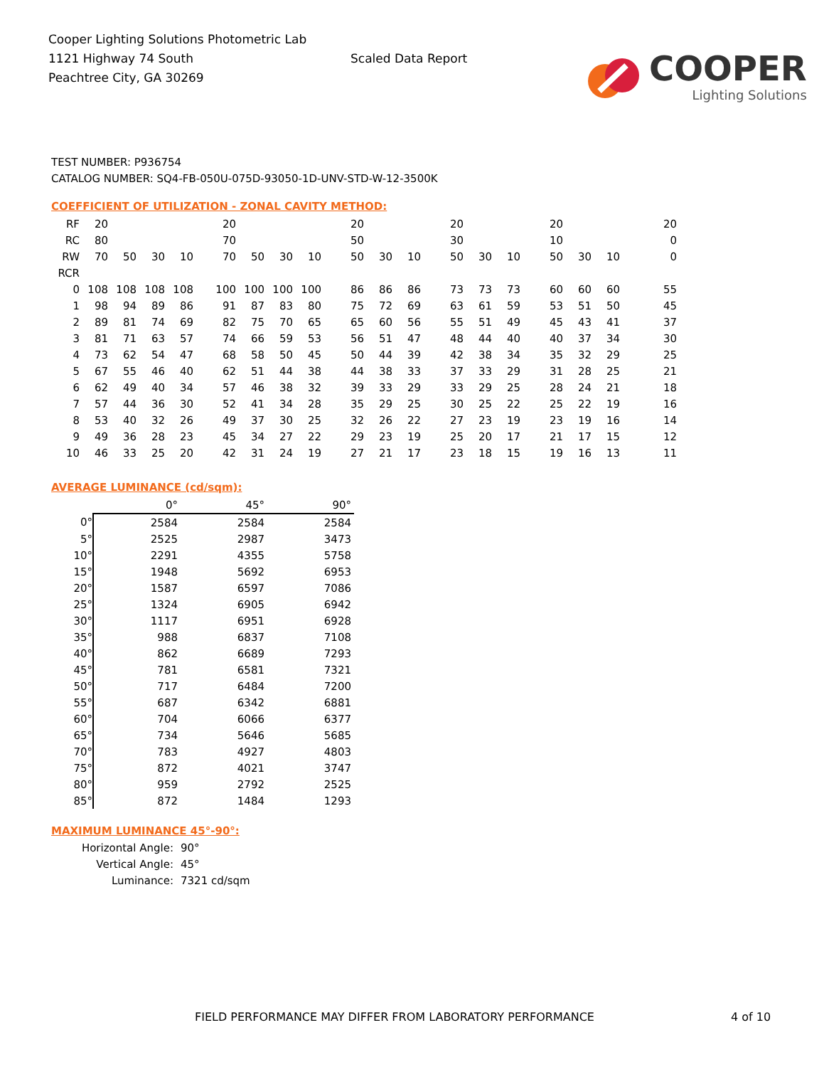Cooper Lighting Solutions Photometric Lab
1121 Highway 74 South
Peachtree City, GA 30269
Scaled Data Report
COOPER
Lighting Solutions
TEST NUMBER: P936754
CATALOG NUMBER: SQ4-FB-050U-075D-93050-1D-UNV-STD-W-12-3500K
COEFFICIENT OF UTILIZATION - ZONAL CAVITY METHOD:
| RF | 20 | | | | 20 | | | | 20 | | | 20 | | | 20 | | | 20 |
| RC | 80 | | | | 70 | | | | 50 | | | 30 | | | 10 | | | 0 |
| RW | 70 | 50 | 30 | 10 | 70 | 50 | 30 | 10 | 50 | 30 | 10 | 50 | 30 | 10 | 50 | 30 | 10 | 0 |
| RCR | | | | | | | | | | | | | | | | | | |
| 0 | 108 | 108 | 108 | 108 | 100 | 100 | 100 | 100 | 86 | 86 | 86 | 73 | 73 | 73 | 60 | 60 | 60 | 55 |
| 1 | 98 | 94 | 89 | 86 | 91 | 87 | 83 | 80 | 75 | 72 | 69 | 63 | 61 | 59 | 53 | 51 | 50 | 45 |
| 2 | 89 | 81 | 74 | 69 | 82 | 75 | 70 | 65 | 65 | 60 | 56 | 55 | 51 | 49 | 45 | 43 | 41 | 37 |
| 3 | 81 | 71 | 63 | 57 | 74 | 66 | 59 | 53 | 56 | 51 | 47 | 48 | 44 | 40 | 40 | 37 | 34 | 30 |
| 4 | 73 | 62 | 54 | 47 | 68 | 58 | 50 | 45 | 50 | 44 | 39 | 42 | 38 | 34 | 35 | 32 | 29 | 25 |
| 5 | 67 | 55 | 46 | 40 | 62 | 51 | 44 | 38 | 44 | 38 | 33 | 37 | 33 | 29 | 31 | 28 | 25 | 21 |
| 6 | 62 | 49 | 40 | 34 | 57 | 46 | 38 | 32 | 39 | 33 | 29 | 33 | 29 | 25 | 28 | 24 | 21 | 18 |
| 7 | 57 | 44 | 36 | 30 | 52 | 41 | 34 | 28 | 35 | 29 | 25 | 30 | 25 | 22 | 25 | 22 | 19 | 16 |
| 8 | 53 | 40 | 32 | 26 | 49 | 37 | 30 | 25 | 32 | 26 | 22 | 27 | 23 | 19 | 23 | 19 | 16 | 14 |
| 9 | 49 | 36 | 28 | 23 | 45 | 34 | 27 | 22 | 29 | 23 | 19 | 25 | 20 | 17 | 21 | 17 | 15 | 12 |
| 10 | 46 | 33 | 25 | 20 | 42 | 31 | 24 | 19 | 27 | 21 | 17 | 23 | 18 | 15 | 19 | 16 | 13 | 11 |
AVERAGE LUMINANCE (cd/sqm):
| | 0° | 45° | 90° |
| 0° | 2584 | 2584 | 2584 |
| 5° | 2525 | 2987 | 3473 |
| 10° | 2291 | 4355 | 5758 |
| 15° | 1948 | 5692 | 6953 |
| 20° | 1587 | 6597 | 7086 |
| 25° | 1324 | 6905 | 6942 |
| 30° | 1117 | 6951 | 6928 |
| 35° | 988 | 6837 | 7108 |
| 40° | 862 | 6689 | 7293 |
| 45° | 781 | 6581 | 7321 |
| 50° | 717 | 6484 | 7200 |
| 55° | 687 | 6342 | 6881 |
| 60° | 704 | 6066 | 6377 |
| 65° | 734 | 5646 | 5685 |
| 70° | 783 | 4927 | 4803 |
| 75° | 872 | 4021 | 3747 |
| 80° | 959 | 2792 | 2525 |
| 85° | 872 | 1484 | 1293 |
MAXIMUM LUMINANCE 45°-90°:
Horizontal Angle: 90°
Vertical Angle: 45°
Luminance: 7321 cd/sqm
FIELD PERFORMANCE MAY DIFFER FROM LABORATORY PERFORMANCE 4 of 10